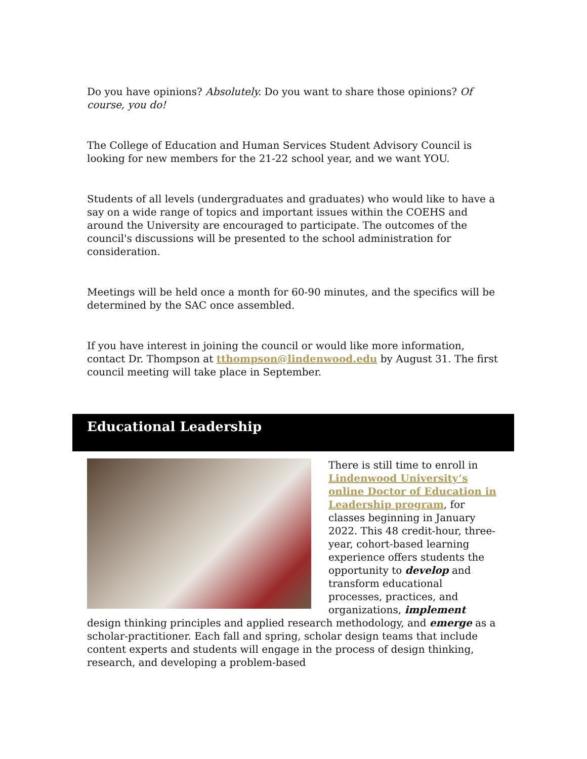Do you have opinions? Absolutely. Do you want to share those opinions? Of course, you do!
The College of Education and Human Services Student Advisory Council is looking for new members for the 21-22 school year, and we want YOU.
Students of all levels (undergraduates and graduates) who would like to have a say on a wide range of topics and important issues within the COEHS and around the University are encouraged to participate. The outcomes of the council's discussions will be presented to the school administration for consideration.
Meetings will be held once a month for 60-90 minutes, and the specifics will be determined by the SAC once assembled.
If you have interest in joining the council or would like more information, contact Dr. Thompson at tthompson@lindenwood.edu by August 31. The first council meeting will take place in September.
Educational Leadership
There is still time to enroll in Lindenwood University’s online Doctor of Education in Leadership program, for classes beginning in January 2022. This 48 credit-hour, three-year, cohort-based learning experience offers students the opportunity to develop and transform educational processes, practices, and organizations, implement design thinking principles and applied research methodology, and emerge as a scholar-practitioner. Each fall and spring, scholar design teams that include content experts and students will engage in the process of design thinking, research, and developing a problem-based